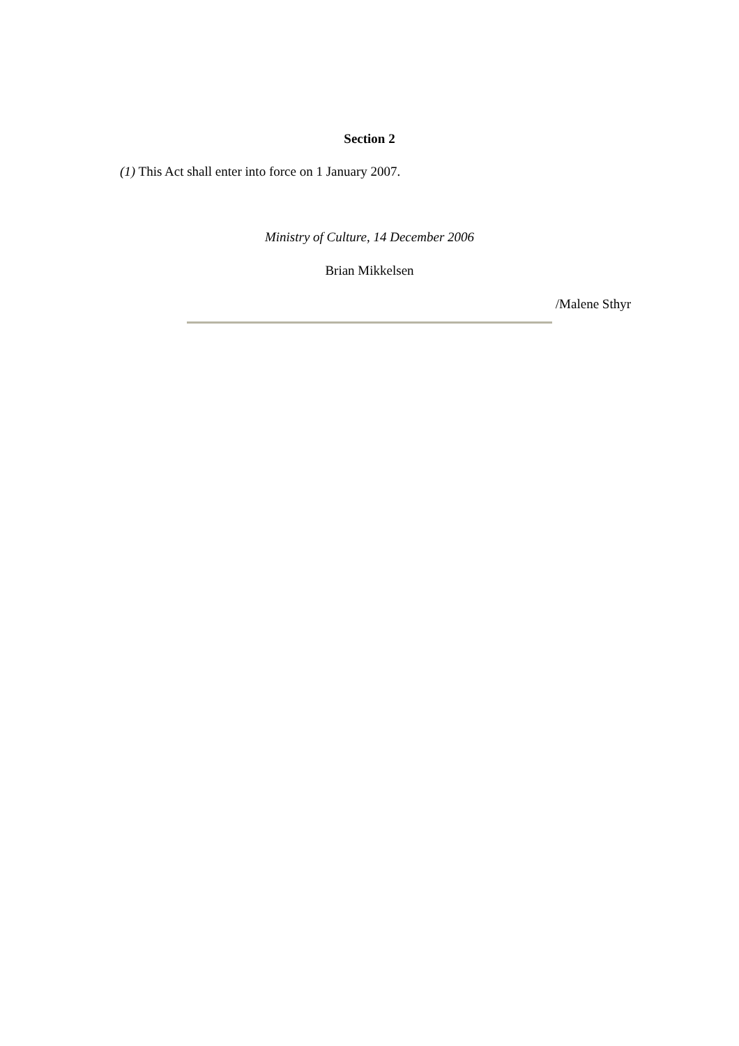Section 2
(1) This Act shall enter into force on 1 January 2007.
Ministry of Culture, 14 December 2006
Brian Mikkelsen
/Malene Sthyr